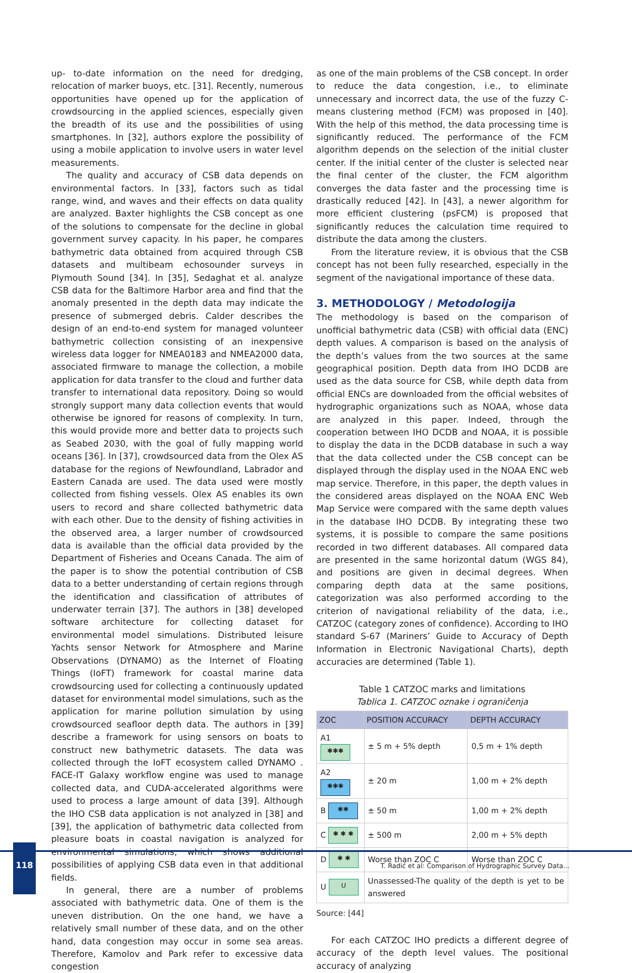up- to-date information on the need for dredging, relocation of marker buoys, etc. [31]. Recently, numerous opportunities have opened up for the application of crowdsourcing in the applied sciences, especially given the breadth of its use and the possibilities of using smartphones. In [32], authors explore the possibility of using a mobile application to involve users in water level measurements.
The quality and accuracy of CSB data depends on environmental factors. In [33], factors such as tidal range, wind, and waves and their effects on data quality are analyzed. Baxter highlights the CSB concept as one of the solutions to compensate for the decline in global government survey capacity. In his paper, he compares bathymetric data obtained from acquired through CSB datasets and multibeam echosounder surveys in Plymouth Sound [34]. In [35], Sedaghat et al. analyze CSB data for the Baltimore Harbor area and find that the anomaly presented in the depth data may indicate the presence of submerged debris. Calder describes the design of an end-to-end system for managed volunteer bathymetric collection consisting of an inexpensive wireless data logger for NMEA0183 and NMEA2000 data, associated firmware to manage the collection, a mobile application for data transfer to the cloud and further data transfer to international data repository. Doing so would strongly support many data collection events that would otherwise be ignored for reasons of complexity. In turn, this would provide more and better data to projects such as Seabed 2030, with the goal of fully mapping world oceans [36]. In [37], crowdsourced data from the Olex AS database for the regions of Newfoundland, Labrador and Eastern Canada are used. The data used were mostly collected from fishing vessels. Olex AS enables its own users to record and share collected bathymetric data with each other. Due to the density of fishing activities in the observed area, a larger number of crowdsourced data is available than the official data provided by the Department of Fisheries and Oceans Canada. The aim of the paper is to show the potential contribution of CSB data to a better understanding of certain regions through the identification and classification of attributes of underwater terrain [37]. The authors in [38] developed software architecture for collecting dataset for environmental model simulations. Distributed leisure Yachts sensor Network for Atmosphere and Marine Observations (DYNAMO) as the Internet of Floating Things (IoFT) framework for coastal marine data crowdsourcing used for collecting a continuously updated dataset for environmental model simulations, such as the application for marine pollution simulation by using crowdsourced seafloor depth data. The authors in [39] describe a framework for using sensors on boats to construct new bathymetric datasets. The data was collected through the IoFT ecosystem called DYNAMO . FACE-IT Galaxy workflow engine was used to manage collected data, and CUDA-accelerated algorithms were used to process a large amount of data [39]. Although the IHO CSB data application is not analyzed in [38] and [39], the application of bathymetric data collected from pleasure boats in coastal navigation is analyzed for environmental simulations, which shows additional possibilities of applying CSB data even in that additional fields.
In general, there are a number of problems associated with bathymetric data. One of them is the uneven distribution. On the one hand, we have a relatively small number of these data, and on the other hand, data congestion may occur in some sea areas. Therefore, Kamolov and Park refer to excessive data congestion
as one of the main problems of the CSB concept. In order to reduce the data congestion, i.e., to eliminate unnecessary and incorrect data, the use of the fuzzy C-means clustering method (FCM) was proposed in [40]. With the help of this method, the data processing time is significantly reduced. The performance of the FCM algorithm depends on the selection of the initial cluster center. If the initial center of the cluster is selected near the final center of the cluster, the FCM algorithm converges the data faster and the processing time is drastically reduced [42]. In [43], a newer algorithm for more efficient clustering (psFCM) is proposed that significantly reduces the calculation time required to distribute the data among the clusters.
From the literature review, it is obvious that the CSB concept has not been fully researched, especially in the segment of the navigational importance of these data.
3. METHODOLOGY / Metodologija
The methodology is based on the comparison of unofficial bathymetric data (CSB) with official data (ENC) depth values. A comparison is based on the analysis of the depth’s values from the two sources at the same geographical position. Depth data from IHO DCDB are used as the data source for CSB, while depth data from official ENCs are downloaded from the official websites of hydrographic organizations such as NOAA, whose data are analyzed in this paper. Indeed, through the cooperation between IHO DCDB and NOAA, it is possible to display the data in the DCDB database in such a way that the data collected under the CSB concept can be displayed through the display used in the NOAA ENC web map service. Therefore, in this paper, the depth values in the considered areas displayed on the NOAA ENC Web Map Service were compared with the same depth values in the database IHO DCDB. By integrating these two systems, it is possible to compare the same positions recorded in two different databases. All compared data are presented in the same horizontal datum (WGS 84), and positions are given in decimal degrees. When comparing depth data at the same positions, categorization was also performed according to the criterion of navigational reliability of the data, i.e., CATZOC (category zones of confidence). According to IHO standard S-67 (Mariners’ Guide to Accuracy of Depth Information in Electronic Navigational Charts), depth accuracies are determined (Table 1).
Table 1 CATZOC marks and limitations
Tablica 1. CATZOC oznake i ograničenja
| ZOC | POSITION ACCURACY | DEPTH ACCURACY |
| --- | --- | --- |
| A1 ✱✱✱ | ± 5 m + 5% depth | 0,5 m + 1% depth |
| A2 ✱✱✱ | ± 20 m | 1,00 m + 2% depth |
| B ✱✱ | ± 50 m | 1,00 m + 2% depth |
| C ✱ ✱ ✱ | ± 500 m | 2,00 m + 5% depth |
| D ✱ ✱ | Worse than ZOC C | Worse than ZOC C |
| U U | Unassessed-The quality of the depth is yet to be answered | |
Source: [44]
For each CATZOC IHO predicts a different degree of accuracy of the depth level values. The positional accuracy of analyzing
118
T. Radić et al: Comparison of Hydrographic Survey Data...